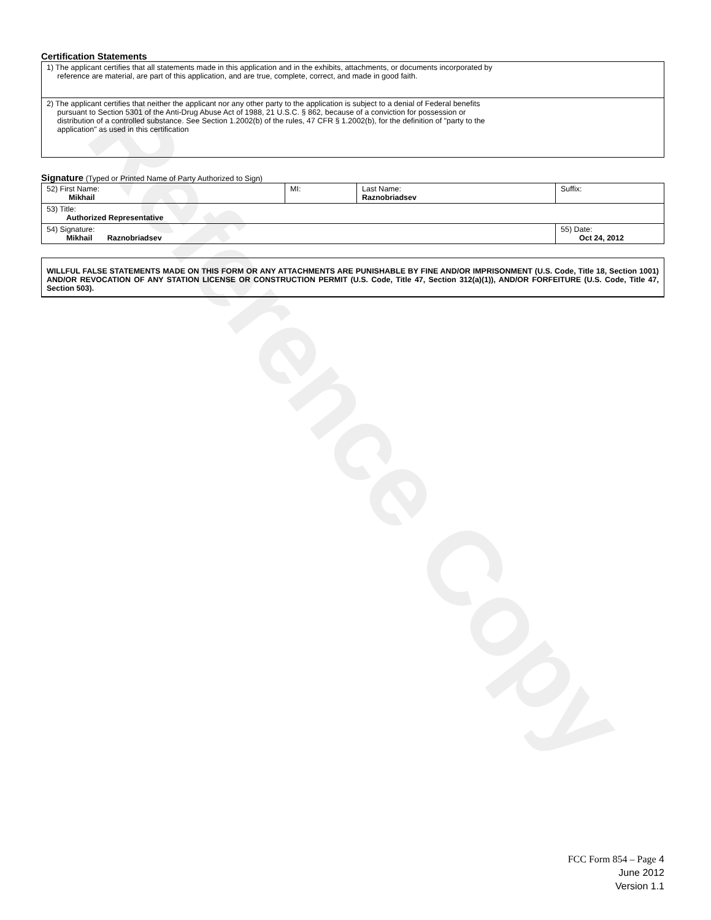Reference Copy
Certification Statements
| 1) The applicant certifies that all statements made in this application and in the exhibits, attachments, or documents incorporated by reference are material, are part of this application, and are true, complete, correct, and made in good faith. |
| 2) The applicant certifies that neither the applicant nor any other party to the application is subject to a denial of Federal benefits pursuant to Section 5301 of the Anti-Drug Abuse Act of 1988, 21 U.S.C. § 862, because of a conviction for possession or distribution of a controlled substance. See Section 1.2002(b) of the rules, 47 CFR § 1.2002(b), for the definition of "party to the application" as used in this certification |
Signature (Typed or Printed Name of Party Authorized to Sign)
| 52) First Name: Mikhail | MI: | Last Name: Raznobriadsev | Suffix: |
| 53) Title: Authorized Representative | | | |
| 54) Signature: Mikhail Raznobriadsev | | | 55) Date: Oct 24, 2012 |
WILLFUL FALSE STATEMENTS MADE ON THIS FORM OR ANY ATTACHMENTS ARE PUNISHABLE BY FINE AND/OR IMPRISONMENT (U.S. Code, Title 18, Section 1001) AND/OR REVOCATION OF ANY STATION LICENSE OR CONSTRUCTION PERMIT (U.S. Code, Title 47, Section 312(a)(1)), AND/OR FORFEITURE (U.S. Code, Title 47, Section 503).
FCC Form 854 – Page 4
June 2012
Version 1.1